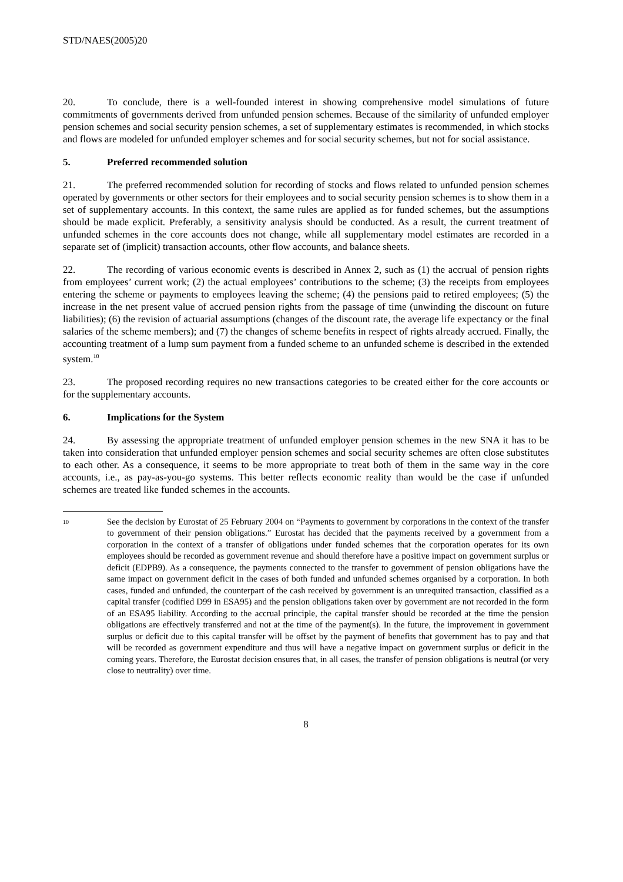STD/NAES(2005)20
20. To conclude, there is a well-founded interest in showing comprehensive model simulations of future commitments of governments derived from unfunded pension schemes. Because of the similarity of unfunded employer pension schemes and social security pension schemes, a set of supplementary estimates is recommended, in which stocks and flows are modeled for unfunded employer schemes and for social security schemes, but not for social assistance.
5. Preferred recommended solution
21. The preferred recommended solution for recording of stocks and flows related to unfunded pension schemes operated by governments or other sectors for their employees and to social security pension schemes is to show them in a set of supplementary accounts. In this context, the same rules are applied as for funded schemes, but the assumptions should be made explicit. Preferably, a sensitivity analysis should be conducted. As a result, the current treatment of unfunded schemes in the core accounts does not change, while all supplementary model estimates are recorded in a separate set of (implicit) transaction accounts, other flow accounts, and balance sheets.
22. The recording of various economic events is described in Annex 2, such as (1) the accrual of pension rights from employees’ current work; (2) the actual employees’ contributions to the scheme; (3) the receipts from employees entering the scheme or payments to employees leaving the scheme; (4) the pensions paid to retired employees; (5) the increase in the net present value of accrued pension rights from the passage of time (unwinding the discount on future liabilities); (6) the revision of actuarial assumptions (changes of the discount rate, the average life expectancy or the final salaries of the scheme members); and (7) the changes of scheme benefits in respect of rights already accrued. Finally, the accounting treatment of a lump sum payment from a funded scheme to an unfunded scheme is described in the extended system.<sup>10</sup>
23. The proposed recording requires no new transactions categories to be created either for the core accounts or for the supplementary accounts.
6. Implications for the System
24. By assessing the appropriate treatment of unfunded employer pension schemes in the new SNA it has to be taken into consideration that unfunded employer pension schemes and social security schemes are often close substitutes to each other. As a consequence, it seems to be more appropriate to treat both of them in the same way in the core accounts, i.e., as pay-as-you-go systems. This better reflects economic reality than would be the case if unfunded schemes are treated like funded schemes in the accounts.
<sup>10</sup>
See the decision by Eurostat of 25 February 2004 on “Payments to government by corporations in the context of the transfer to government of their pension obligations.” Eurostat has decided that the payments received by a government from a corporation in the context of a transfer of obligations under funded schemes that the corporation operates for its own employees should be recorded as government revenue and should therefore have a positive impact on government surplus or deficit (EDPB9). As a consequence, the payments connected to the transfer to government of pension obligations have the same impact on government deficit in the cases of both funded and unfunded schemes organised by a corporation. In both cases, funded and unfunded, the counterpart of the cash received by government is an unrequited transaction, classified as a capital transfer (codified D99 in ESA95) and the pension obligations taken over by government are not recorded in the form of an ESA95 liability. According to the accrual principle, the capital transfer should be recorded at the time the pension obligations are effectively transferred and not at the time of the payment(s). In the future, the improvement in government surplus or deficit due to this capital transfer will be offset by the payment of benefits that government has to pay and that will be recorded as government expenditure and thus will have a negative impact on government surplus or deficit in the coming years. Therefore, the Eurostat decision ensures that, in all cases, the transfer of pension obligations is neutral (or very close to neutrality) over time.
8